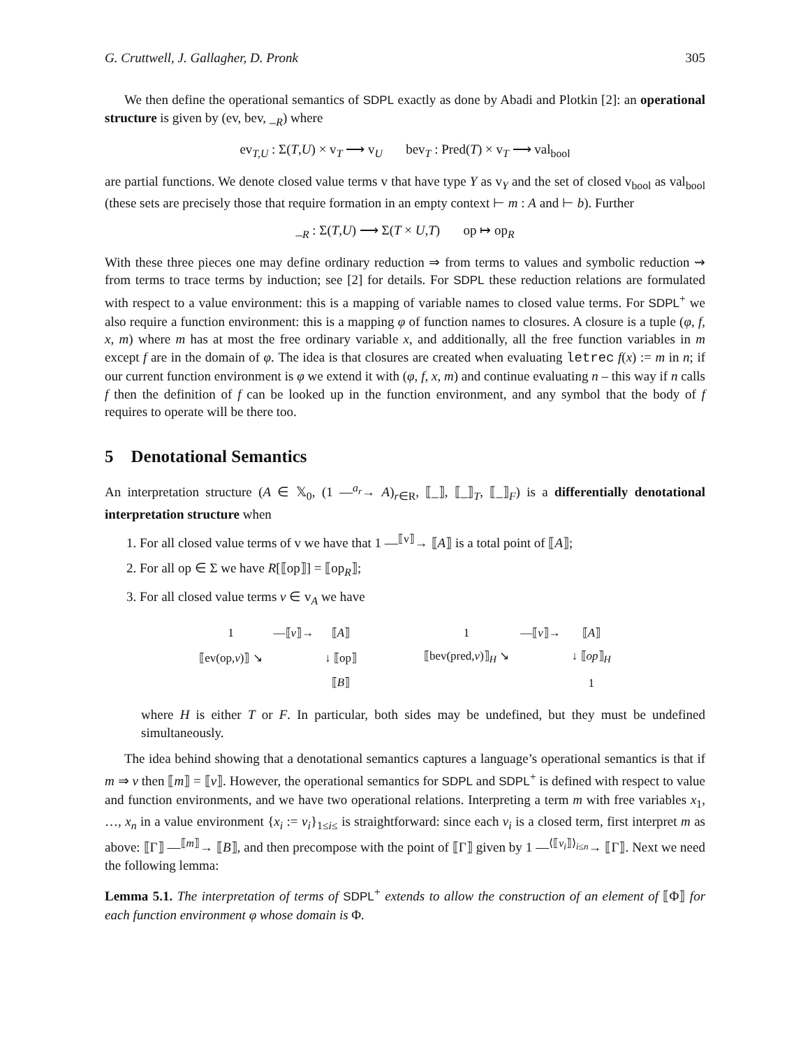G. Cruttwell, J. Gallagher, D. Pronk 305
We then define the operational semantics of SDPL exactly as done by Abadi and Plotkin [2]: an operational structure is given by (ev, bev, _<sub>R</sub>) where
ev<sub>T,U</sub> : Σ(T,U) × v<sub>T</sub> ⟶ v<sub>U</sub> bev<sub>T</sub> : Pred(T) × v<sub>T</sub> ⟶ val<sub>bool</sub>
are partial functions. We denote closed value terms v that have type Y as v<sub>Y</sub> and the set of closed v<sub>bool</sub> as val<sub>bool</sub> (these sets are precisely those that require formation in an empty context ⊢ m : A and ⊢ b). Further
_<sub>R</sub> : Σ(T,U) ⟶ Σ(T × U,T) op ↦ op<sub>R</sub>
With these three pieces one may define ordinary reduction ⇒ from terms to values and symbolic reduction ⇝ from terms to trace terms by induction; see [2] for details. For SDPL these reduction relations are formulated with respect to a value environment: this is a mapping of variable names to closed value terms. For SDPL<sup>+</sup> we also require a function environment: this is a mapping φ of function names to closures. A closure is a tuple (φ, f, x, m) where m has at most the free ordinary variable x, and additionally, all the free function variables in m except f are in the domain of φ. The idea is that closures are created when evaluating letrec f(x) := m in n; if our current function environment is φ we extend it with (φ, f, x, m) and continue evaluating n – this way if n calls f then the definition of f can be looked up in the function environment, and any symbol that the body of f requires to operate will be there too.
5 Denotational Semantics
An interpretation structure (A ∈ 𝕏<sub>0</sub>, (1 —<sup>a<sub>r</sub></sup>→ A)<sub>r∈R</sub>, ⟦_⟧, ⟦_⟧<sub>T</sub>, ⟦_⟧<sub>F</sub>) is a differentially denotational interpretation structure when
1. For all closed value terms of v we have that 1 —<sup>⟦v⟧</sup>→ ⟦A⟧ is a total point of ⟦A⟧;
2. For all op ∈ Σ we have R[⟦op⟧] = ⟦op<sub>R</sub>⟧;
3. For all closed value terms v ∈ v<sub>A</sub> we have
| 1 | —⟦ v ⟧→ | ⟦ A ⟧ |
| ⟦ev(op, v )⟧ ↘ | | ↓ ⟦op⟧ |
| | | ⟦ B ⟧ |
| 1 | —⟦ v ⟧→ | ⟦ A ⟧ |
| ⟦bev(pred, v )⟧<sub>H</sub> ↘ | | ↓ ⟦ op ⟧<sub>H</sub> |
| | | 1 |
where H is either T or F. In particular, both sides may be undefined, but they must be undefined simultaneously.
The idea behind showing that a denotational semantics captures a language’s operational semantics is that if m ⇒ v then ⟦m⟧ = ⟦v⟧. However, the operational semantics for SDPL and SDPL<sup>+</sup> is defined with respect to value and function environments, and we have two operational relations. Interpreting a term m with free variables x<sub>1</sub>, …, x<sub>n</sub> in a value environment {x<sub>i</sub> := v<sub>i</sub>}<sub>1≤i≤</sub> is straightforward: since each v<sub>i</sub> is a closed term, first interpret m as above: ⟦Γ⟧ —<sup>⟦m⟧</sup>→ ⟦B⟧, and then precompose with the point of ⟦Γ⟧ given by 1 —<sup>⟨⟦v<sub>i</sub>⟧⟩<sub>i≤n</sub></sup>→ ⟦Γ⟧. Next we need the following lemma:
Lemma 5.1. The interpretation of terms of SDPL<sup>+</sup> extends to allow the construction of an element of ⟦Φ⟧ for each function environment φ whose domain is Φ.